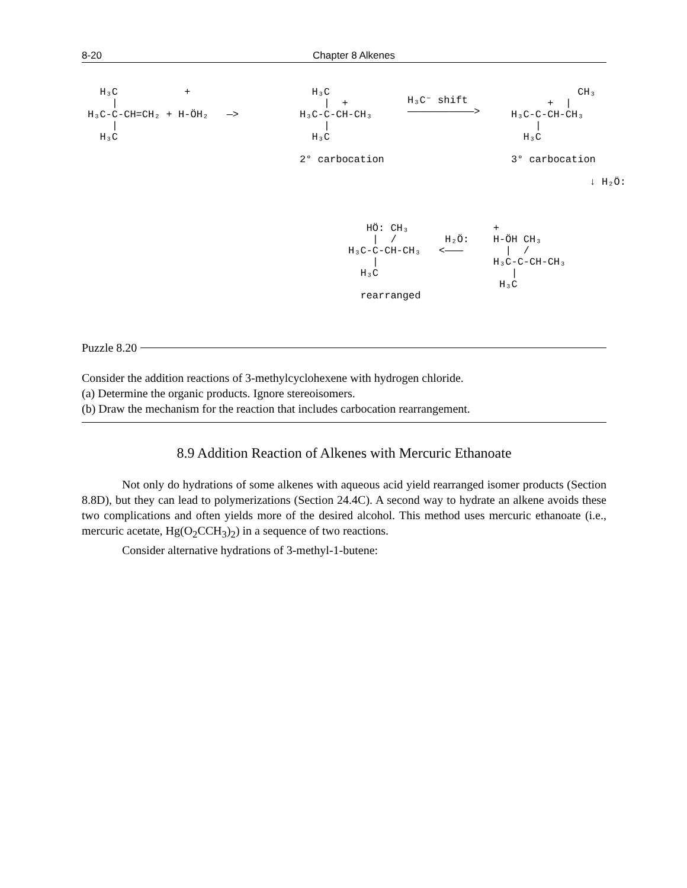8-20 Chapter 8 Alkenes
H₃C + | H₃C-C-CH=CH₂ + H-ÖH₂ —> | H₃C
H₃C | + H₃C-C-CH-CH₃ | H₃C 2° carbocation
H₃C⁻ shift ———————————>
CH₃ + | H₃C-C-CH-CH₃ | H₃C 3° carbocation ↓ H₂Ö:
HÖ: CH₃ + | / H₂Ö: H-ÖH CH₃ H₃C-C-CH-CH₃ <——— | / | H₃C-C-CH-CH₃ H₃C | H₃C rearranged
Puzzle 8.20
Consider the addition reactions of 3-methylcyclohexene with hydrogen chloride.
(a) Determine the organic products. Ignore stereoisomers.
(b) Draw the mechanism for the reaction that includes carbocation rearrangement.
8.9 Addition Reaction of Alkenes with Mercuric Ethanoate
Not only do hydrations of some alkenes with aqueous acid yield rearranged isomer products (Section 8.8D), but they can lead to polymerizations (Section 24.4C). A second way to hydrate an alkene avoids these two complications and often yields more of the desired alcohol. This method uses mercuric ethanoate (i.e., mercuric acetate, Hg(O<sub>2</sub>CCH<sub>3</sub>)<sub>2</sub>) in a sequence of two reactions.
Consider alternative hydrations of 3-methyl-1-butene: